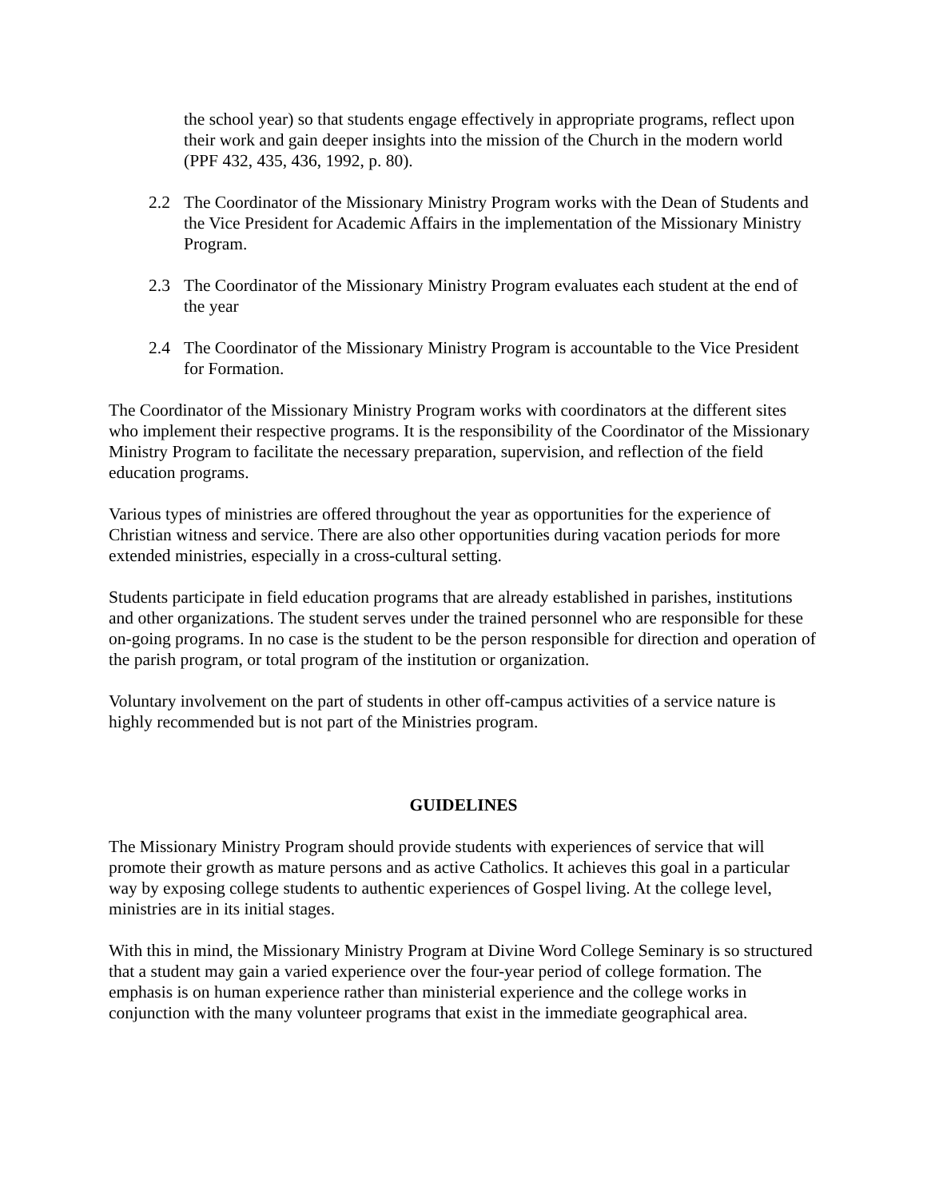the school year) so that students engage effectively in appropriate programs, reflect upon their work and gain deeper insights into the mission of the Church in the modern world (PPF 432, 435, 436, 1992, p. 80).
2.2 The Coordinator of the Missionary Ministry Program works with the Dean of Students and the Vice President for Academic Affairs in the implementation of the Missionary Ministry Program.
2.3 The Coordinator of the Missionary Ministry Program evaluates each student at the end of the year
2.4 The Coordinator of the Missionary Ministry Program is accountable to the Vice President for Formation.
The Coordinator of the Missionary Ministry Program works with coordinators at the different sites who implement their respective programs. It is the responsibility of the Coordinator of the Missionary Ministry Program to facilitate the necessary preparation, supervision, and reflection of the field education programs.
Various types of ministries are offered throughout the year as opportunities for the experience of Christian witness and service. There are also other opportunities during vacation periods for more extended ministries, especially in a cross-cultural setting.
Students participate in field education programs that are already established in parishes, institutions and other organizations. The student serves under the trained personnel who are responsible for these on-going programs. In no case is the student to be the person responsible for direction and operation of the parish program, or total program of the institution or organization.
Voluntary involvement on the part of students in other off-campus activities of a service nature is highly recommended but is not part of the Ministries program.
GUIDELINES
The Missionary Ministry Program should provide students with experiences of service that will promote their growth as mature persons and as active Catholics. It achieves this goal in a particular way by exposing college students to authentic experiences of Gospel living. At the college level, ministries are in its initial stages.
With this in mind, the Missionary Ministry Program at Divine Word College Seminary is so structured that a student may gain a varied experience over the four-year period of college formation. The emphasis is on human experience rather than ministerial experience and the college works in conjunction with the many volunteer programs that exist in the immediate geographical area.